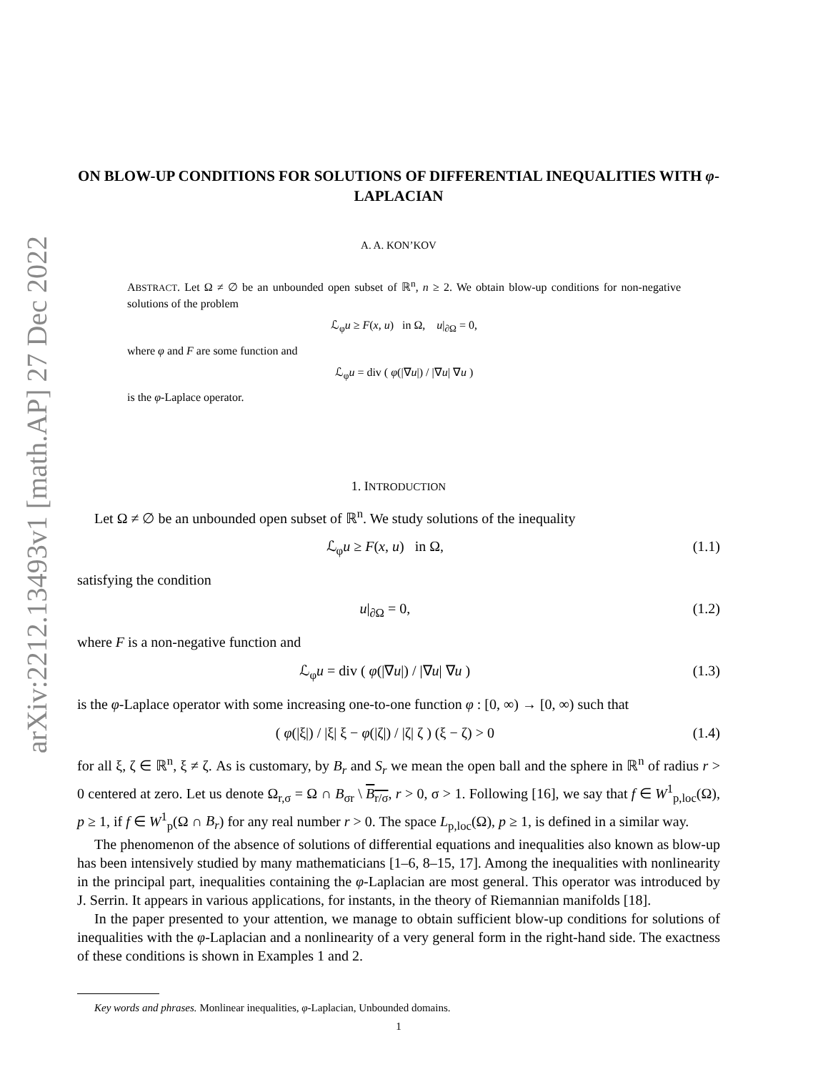arXiv:2212.13493v1 [math.AP] 27 Dec 2022
ON BLOW-UP CONDITIONS FOR SOLUTIONS OF DIFFERENTIAL INEQUALITIES WITH φ-LAPLACIAN
A. A. KON’KOV
ABSTRACT. Let Ω ≠ ∅ be an unbounded open subset of ℝ<sup>n</sup>, n ≥ 2. We obtain blow-up conditions for non-negative solutions of the problem
ℒ<sub>φ</sub>u ≥ F(x, u) in Ω, u|<sub>∂Ω</sub> = 0,
where φ and F are some function and
ℒ<sub>φ</sub>u = div ( φ(|∇u|) / |∇u| ∇u )
is the φ-Laplace operator.
1. INTRODUCTION
Let Ω ≠ ∅ be an unbounded open subset of ℝ<sup>n</sup>. We study solutions of the inequality
ℒ<sub>φ</sub>u ≥ F(x, u) in Ω, (1.1)
satisfying the condition
u|<sub>∂Ω</sub> = 0, (1.2)
where F is a non-negative function and
ℒ<sub>φ</sub>u = div ( φ(|∇u|) / |∇u| ∇u ) (1.3)
is the φ-Laplace operator with some increasing one-to-one function φ : [0, ∞) → [0, ∞) such that
( φ(|ξ|) / |ξ| ξ − φ(|ζ|) / |ζ| ζ ) (ξ − ζ) > 0 (1.4)
for all ξ, ζ ∈ ℝ<sup>n</sup>, ξ ≠ ζ. As is customary, by B<sub>r</sub> and S<sub>r</sub> we mean the open ball and the sphere in ℝ<sup>n</sup> of radius r > 0 centered at zero. Let us denote Ω<sub>r,σ</sub> = Ω ∩ B<sub>σr</sub> \ B<sub>r/σ</sub>, r > 0, σ > 1. Following [16], we say that f ∈ W<sup>1</sup><sub>p,loc</sub>(Ω), p ≥ 1, if f ∈ W<sup>1</sup><sub>p</sub>(Ω ∩ B<sub>r</sub>) for any real number r > 0. The space L<sub>p,loc</sub>(Ω), p ≥ 1, is defined in a similar way.
The phenomenon of the absence of solutions of differential equations and inequalities also known as blow-up has been intensively studied by many mathematicians [1–6, 8–15, 17]. Among the inequalities with nonlinearity in the principal part, inequalities containing the φ-Laplacian are most general. This operator was introduced by J. Serrin. It appears in various applications, for instants, in the theory of Riemannian manifolds [18].
In the paper presented to your attention, we manage to obtain sufficient blow-up conditions for solutions of inequalities with the φ-Laplacian and a nonlinearity of a very general form in the right-hand side. The exactness of these conditions is shown in Examples 1 and 2.
Key words and phrases. Monlinear inequalities, φ-Laplacian, Unbounded domains.
1